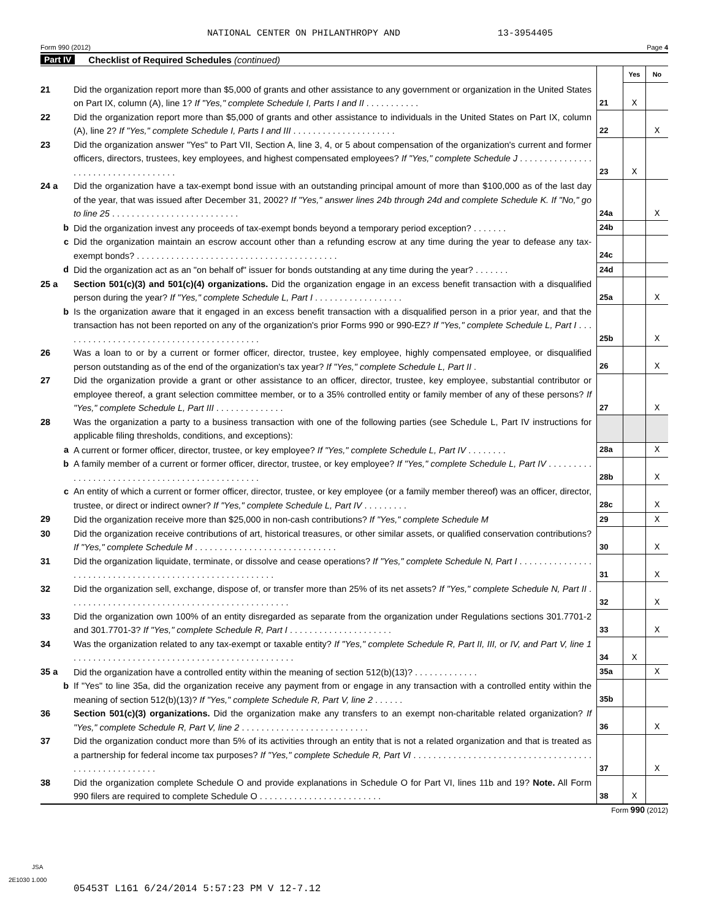NATIONAL CENTER ON PHILANTHROPY AND 13-3954405
Form 990 (2012) Page 4
Part IV Checklist of Required Schedules (continued)
| | | | Yes | No |
| 21 | Did the organization report more than $5,000 of grants and other assistance to any government or organization in the United States on Part IX, column (A), line 1? If "Yes," complete Schedule I, Parts I and II . . . . . . . . . . . | 21 | X | |
| 22 | Did the organization report more than $5,000 of grants and other assistance to individuals in the United States on Part IX, column (A), line 2? If "Yes," complete Schedule I, Parts I and III . . . . . . . . . . . . . . . . . . . . . | 22 | | X |
| 23 | Did the organization answer "Yes" to Part VII, Section A, line 3, 4, or 5 about compensation of the organization's current and former officers, directors, trustees, key employees, and highest compensated employees? If "Yes," complete Schedule J . . . . . . . . . . . . . . . . . . . . . . . . . . . . . . . . . . . . | 23 | X | |
| 24 a | Did the organization have a tax-exempt bond issue with an outstanding principal amount of more than $100,000 as of the last day of the year, that was issued after December 31, 2002? If "Yes," answer lines 24b through 24d and complete Schedule K. If "No," go to line 25 . . . . . . . . . . . . . . . . . . . . . . . . . . | 24a | | X |
| b | Did the organization invest any proceeds of tax-exempt bonds beyond a temporary period exception? . . . . . . . | 24b | | |
| c | Did the organization maintain an escrow account other than a refunding escrow at any time during the year to defease any tax-exempt bonds? . . . . . . . . . . . . . . . . . . . . . . . . . . . . . . . . . . . . . . . . . | 24c | | |
| d | Did the organization act as an "on behalf of" issuer for bonds outstanding at any time during the year? . . . . . . . | 24d | | |
| 25 a | Section 501(c)(3) and 501(c)(4) organizations. Did the organization engage in an excess benefit transaction with a disqualified person during the year? If "Yes," complete Schedule L, Part I . . . . . . . . . . . . . . . . . . | 25a | | X |
| b | Is the organization aware that it engaged in an excess benefit transaction with a disqualified person in a prior year, and that the transaction has not been reported on any of the organization's prior Forms 990 or 990-EZ? If "Yes," complete Schedule L, Part I . . . . . . . . . . . . . . . . . . . . . . . . . . . . . . . . . . . . . . . . . | 25b | | X |
| 26 | Was a loan to or by a current or former officer, director, trustee, key employee, highly compensated employee, or disqualified person outstanding as of the end of the organization's tax year? If "Yes," complete Schedule L, Part II . | 26 | | X |
| 27 | Did the organization provide a grant or other assistance to an officer, director, trustee, key employee, substantial contributor or employee thereof, a grant selection committee member, or to a 35% controlled entity or family member of any of these persons? If "Yes," complete Schedule L, Part III . . . . . . . . . . . . . . | 27 | | X |
| 28 | Was the organization a party to a business transaction with one of the following parties (see Schedule L, Part IV instructions for applicable filing thresholds, conditions, and exceptions): | | | |
| a | A current or former officer, director, trustee, or key employee? If "Yes," complete Schedule L, Part IV . . . . . . . . | 28a | | X |
| b | A family member of a current or former officer, director, trustee, or key employee? If "Yes," complete Schedule L, Part IV . . . . . . . . . . . . . . . . . . . . . . . . . . . . . . . . . . . . . . . . . . . . . . . | 28b | | X |
| c | An entity of which a current or former officer, director, trustee, or key employee (or a family member thereof) was an officer, director, trustee, or direct or indirect owner? If "Yes," complete Schedule L, Part IV . . . . . . . . . | 28c | | X |
| 29 | Did the organization receive more than $25,000 in non-cash contributions? If "Yes," complete Schedule M | 29 | | X |
| 30 | Did the organization receive contributions of art, historical treasures, or other similar assets, or qualified conservation contributions? If "Yes," complete Schedule M . . . . . . . . . . . . . . . . . . . . . . . . . . . . . | 30 | | X |
| 31 | Did the organization liquidate, terminate, or dissolve and cease operations? If "Yes," complete Schedule N, Part I . . . . . . . . . . . . . . . . . . . . . . . . . . . . . . . . . . . . . . . . . . . . . . . . . . . . . . . . | 31 | | X |
| 32 | Did the organization sell, exchange, dispose of, or transfer more than 25% of its net assets? If "Yes," complete Schedule N, Part II . . . . . . . . . . . . . . . . . . . . . . . . . . . . . . . . . . . . . . . . . . . . . | 32 | | X |
| 33 | Did the organization own 100% of an entity disregarded as separate from the organization under Regulations sections 301.7701-2 and 301.7701-3? If "Yes," complete Schedule R, Part I . . . . . . . . . . . . . . . . . . . . . | 33 | | X |
| 34 | Was the organization related to any tax-exempt or taxable entity? If "Yes," complete Schedule R, Part II, III, or IV, and Part V, line 1 . . . . . . . . . . . . . . . . . . . . . . . . . . . . . . . . . . . . . . . . . . . . . | 34 | X | |
| 35 a | Did the organization have a controlled entity within the meaning of section 512(b)(13)? . . . . . . . . . . . . . | 35a | | X |
| b | If "Yes" to line 35a, did the organization receive any payment from or engage in any transaction with a controlled entity within the meaning of section 512(b)(13)? If "Yes," complete Schedule R, Part V, line 2 . . . . . . | 35b | | |
| 36 | Section 501(c)(3) organizations. Did the organization make any transfers to an exempt non-charitable related organization? If "Yes," complete Schedule R, Part V, line 2 . . . . . . . . . . . . . . . . . . . . . . . . . . | 36 | | X |
| 37 | Did the organization conduct more than 5% of its activities through an entity that is not a related organization and that is treated as a partnership for federal income tax purposes? If "Yes," complete Schedule R, Part VI . . . . . . . . . . . . . . . . . . . . . . . . . . . . . . . . . . . . . . . . . . . . . . . . . . . . . | 37 | | X |
| 38 | Did the organization complete Schedule O and provide explanations in Schedule O for Part VI, lines 11b and 19? Note. All Form 990 filers are required to complete Schedule O . . . . . . . . . . . . . . . . . . . . . . . . . | 38 | X | |
Form 990 (2012)
JSA
2E1030 1.000
05453T L161 6/24/2014 5:57:23 PM V 12-7.12